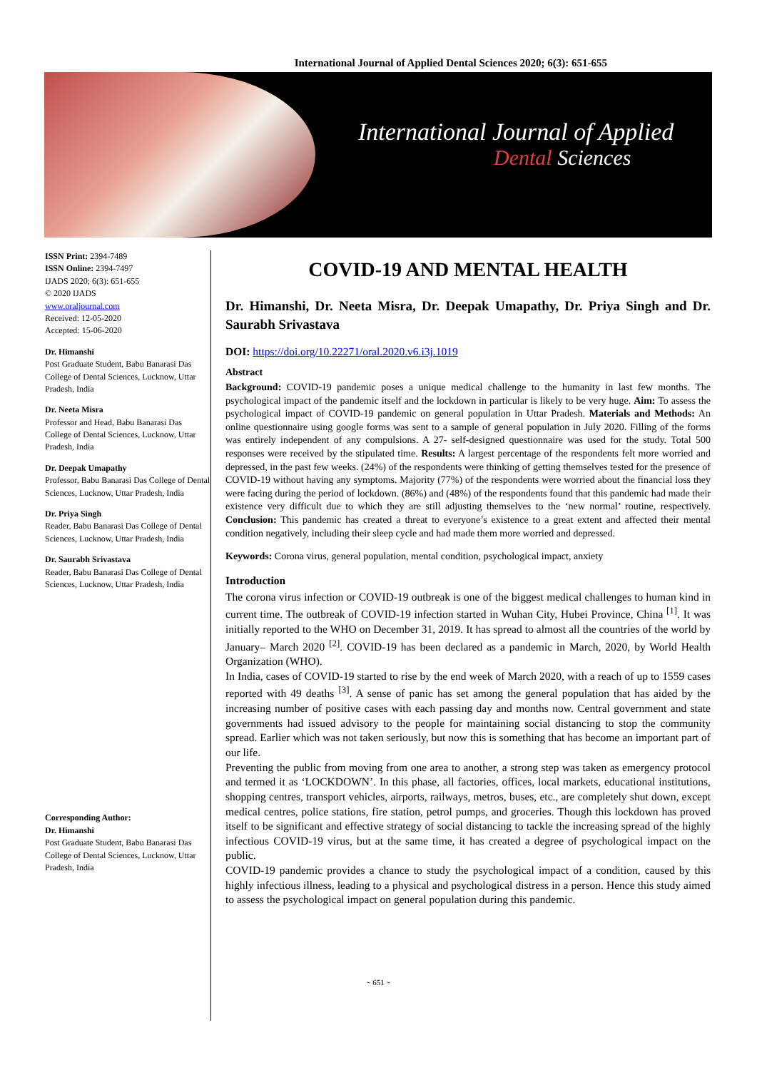International Journal of Applied Dental Sciences 2020; 6(3): 651-655
International Journal of Applied
Dental Sciences
ISSN Print: 2394-7489
ISSN Online: 2394-7497
IJADS 2020; 6(3): 651-655
© 2020 IJADS
www.oraljournal.com
Received: 12-05-2020
Accepted: 15-06-2020
Dr. Himanshi
Post Graduate Student, Babu Banarasi Das College of Dental Sciences, Lucknow, Uttar Pradesh, India
Dr. Neeta Misra
Professor and Head, Babu Banarasi Das College of Dental Sciences, Lucknow, Uttar Pradesh, India
Dr. Deepak Umapathy
Professor, Babu Banarasi Das College of Dental Sciences, Lucknow, Uttar Pradesh, India
Dr. Priya Singh
Reader, Babu Banarasi Das College of Dental Sciences, Lucknow, Uttar Pradesh, India
Dr. Saurabh Srivastava
Reader, Babu Banarasi Das College of Dental Sciences, Lucknow, Uttar Pradesh, India
Corresponding Author:
Dr. Himanshi
Post Graduate Student, Babu Banarasi Das College of Dental Sciences, Lucknow, Uttar Pradesh, India
COVID-19 AND MENTAL HEALTH
Dr. Himanshi, Dr. Neeta Misra, Dr. Deepak Umapathy, Dr. Priya Singh and Dr. Saurabh Srivastava
DOI: https://doi.org/10.22271/oral.2020.v6.i3j.1019
Abstract
Background: COVID-19 pandemic poses a unique medical challenge to the humanity in last few months. The psychological impact of the pandemic itself and the lockdown in particular is likely to be very huge. Aim: To assess the psychological impact of COVID-19 pandemic on general population in Uttar Pradesh. Materials and Methods: An online questionnaire using google forms was sent to a sample of general population in July 2020. Filling of the forms was entirely independent of any compulsions. A 27- self-designed questionnaire was used for the study. Total 500 responses were received by the stipulated time. Results: A largest percentage of the respondents felt more worried and depressed, in the past few weeks. (24%) of the respondents were thinking of getting themselves tested for the presence of COVID-19 without having any symptoms. Majority (77%) of the respondents were worried about the financial loss they were facing during the period of lockdown. (86%) and (48%) of the respondents found that this pandemic had made their existence very difficult due to which they are still adjusting themselves to the ‘new normal’ routine, respectively. Conclusion: This pandemic has created a threat to everyone’s existence to a great extent and affected their mental condition negatively, including their sleep cycle and had made them more worried and depressed.
Keywords: Corona virus, general population, mental condition, psychological impact, anxiety
Introduction
The corona virus infection or COVID-19 outbreak is one of the biggest medical challenges to human kind in current time. The outbreak of COVID-19 infection started in Wuhan City, Hubei Province, China <sup>[1]</sup>. It was initially reported to the WHO on December 31, 2019. It has spread to almost all the countries of the world by January– March 2020 <sup>[2]</sup>. COVID-19 has been declared as a pandemic in March, 2020, by World Health Organization (WHO).
In India, cases of COVID-19 started to rise by the end week of March 2020, with a reach of up to 1559 cases reported with 49 deaths <sup>[3]</sup>. A sense of panic has set among the general population that has aided by the increasing number of positive cases with each passing day and months now. Central government and state governments had issued advisory to the people for maintaining social distancing to stop the community spread. Earlier which was not taken seriously, but now this is something that has become an important part of our life.
Preventing the public from moving from one area to another, a strong step was taken as emergency protocol and termed it as ‘LOCKDOWN’. In this phase, all factories, offices, local markets, educational institutions, shopping centres, transport vehicles, airports, railways, metros, buses, etc., are completely shut down, except medical centres, police stations, fire station, petrol pumps, and groceries. Though this lockdown has proved itself to be significant and effective strategy of social distancing to tackle the increasing spread of the highly infectious COVID-19 virus, but at the same time, it has created a degree of psychological impact on the public.
COVID-19 pandemic provides a chance to study the psychological impact of a condition, caused by this highly infectious illness, leading to a physical and psychological distress in a person. Hence this study aimed to assess the psychological impact on general population during this pandemic.
~ 651 ~